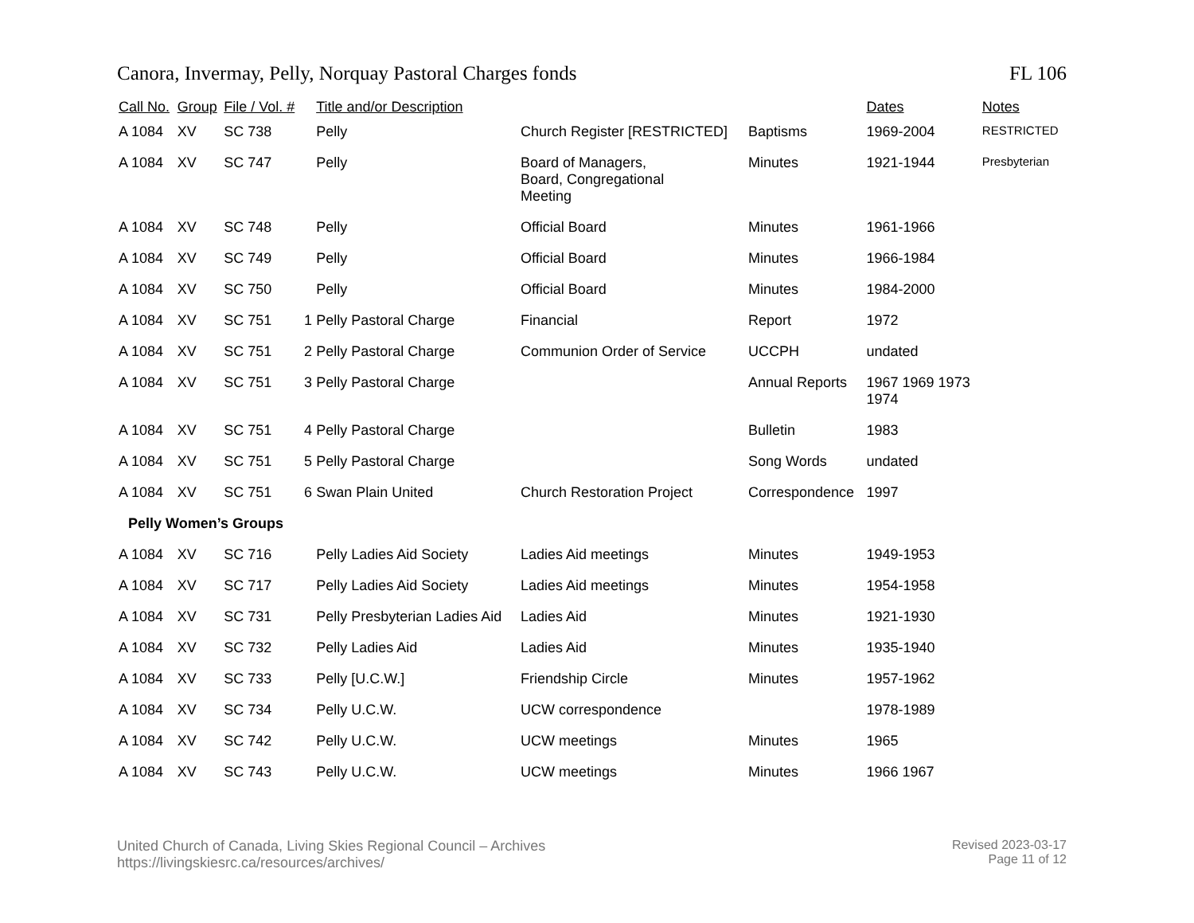Canora, Invermay, Pelly, Norquay Pastoral Charges fonds FL 106
| Call No. | Group | File / Vol. # | | Title and/or Description | | | Dates | Notes |
| --- | --- | --- | --- | --- | --- | --- | --- | --- |
| A 1084 | XV | SC 738 | | Pelly | Church Register [RESTRICTED] | Baptisms | 1969-2004 | RESTRICTED |
| A 1084 | XV | SC 747 | | Pelly | Board of Managers, Board, Congregational Meeting | Minutes | 1921-1944 | Presbyterian |
| A 1084 | XV | SC 748 | | Pelly | Official Board | Minutes | 1961-1966 | |
| A 1084 | XV | SC 749 | | Pelly | Official Board | Minutes | 1966-1984 | |
| A 1084 | XV | SC 750 | | Pelly | Official Board | Minutes | 1984-2000 | |
| A 1084 | XV | SC 751 | 1 | Pelly Pastoral Charge | Financial | Report | 1972 | |
| A 1084 | XV | SC 751 | 2 | Pelly Pastoral Charge | Communion Order of Service | UCCPH | undated | |
| A 1084 | XV | SC 751 | 3 | Pelly Pastoral Charge | | Annual Reports | 1967 1969 1973 1974 | |
| A 1084 | XV | SC 751 | 4 | Pelly Pastoral Charge | | Bulletin | 1983 | |
| A 1084 | XV | SC 751 | 5 | Pelly Pastoral Charge | | Song Words | undated | |
| A 1084 | XV | SC 751 | 6 | Swan Plain United | Church Restoration Project | Correspondence | 1997 | |
| Pelly Women’s Groups | | | | | | | | |
| A 1084 | XV | SC 716 | | Pelly Ladies Aid Society | Ladies Aid meetings | Minutes | 1949-1953 | |
| A 1084 | XV | SC 717 | | Pelly Ladies Aid Society | Ladies Aid meetings | Minutes | 1954-1958 | |
| A 1084 | XV | SC 731 | | Pelly Presbyterian Ladies Aid | Ladies Aid | Minutes | 1921-1930 | |
| A 1084 | XV | SC 732 | | Pelly Ladies Aid | Ladies Aid | Minutes | 1935-1940 | |
| A 1084 | XV | SC 733 | | Pelly [U.C.W.] | Friendship Circle | Minutes | 1957-1962 | |
| A 1084 | XV | SC 734 | | Pelly U.C.W. | UCW correspondence | | 1978-1989 | |
| A 1084 | XV | SC 742 | | Pelly U.C.W. | UCW meetings | Minutes | 1965 | |
| A 1084 | XV | SC 743 | | Pelly U.C.W. | UCW meetings | Minutes | 1966 1967 | |
United Church of Canada, Living Skies Regional Council – Archives
https://livingskiesrc.ca/resources/archives/
Revised 2023-03-17
Page 11 of 12